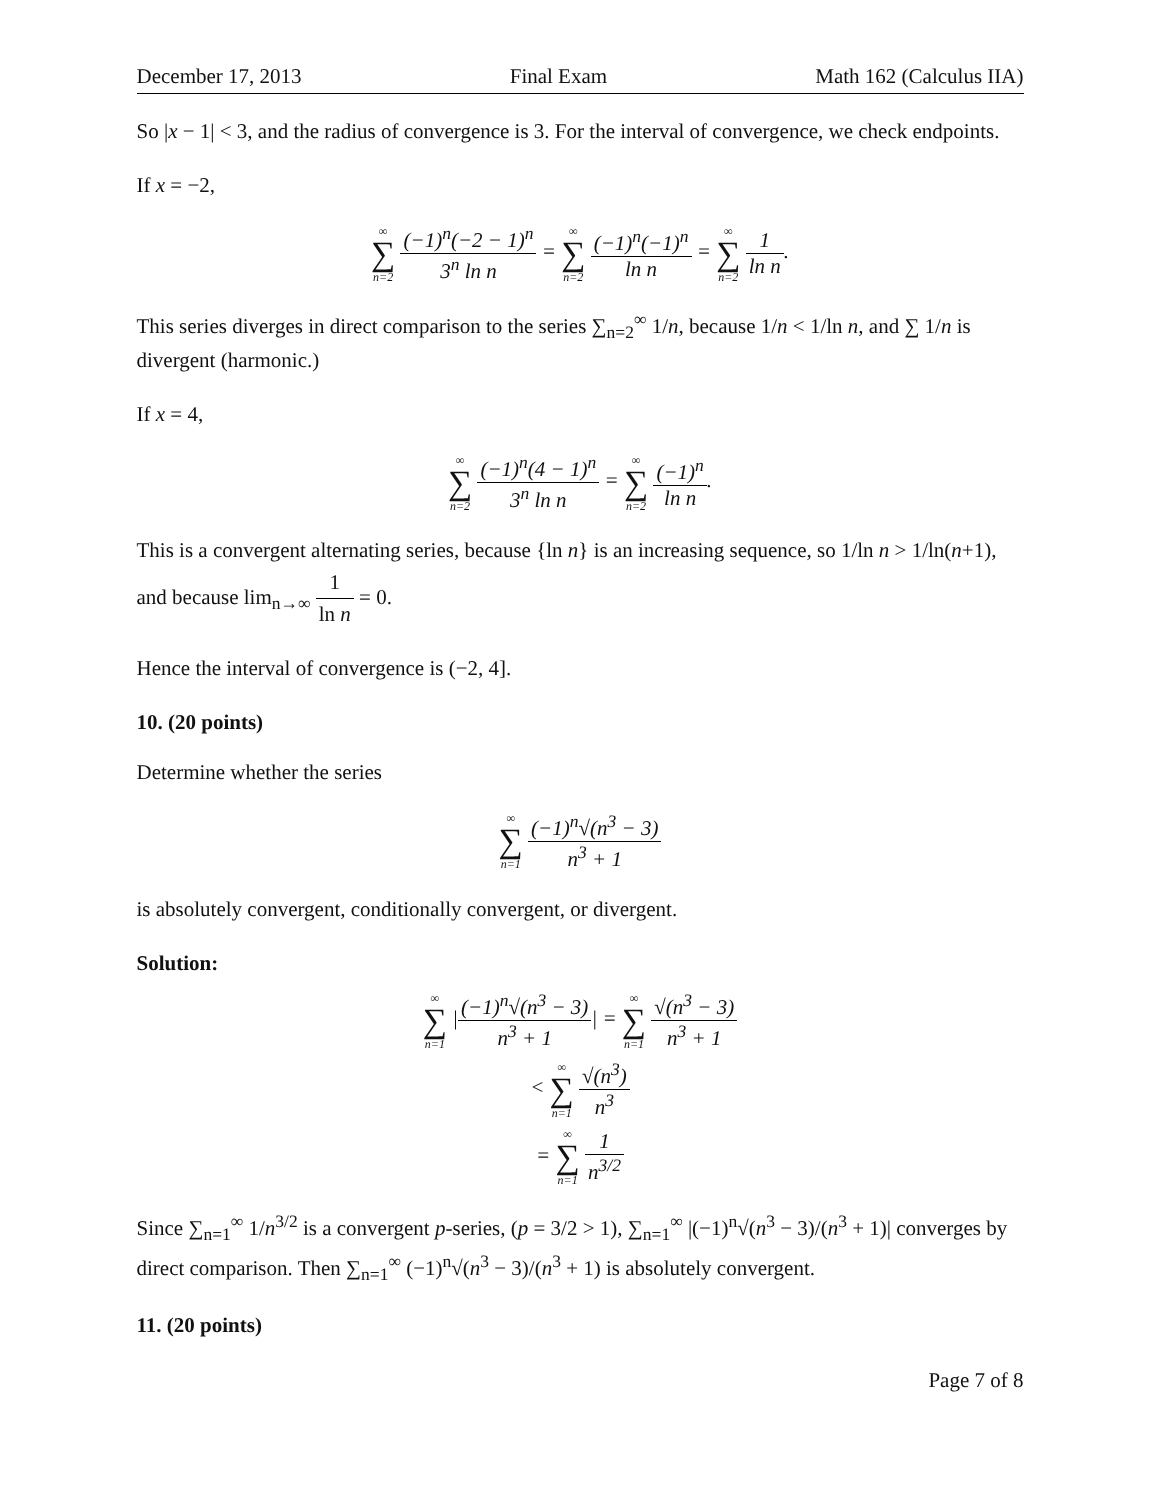December 17, 2013 Final Exam Math 162 (Calculus IIA)
So |x − 1| < 3, and the radius of convergence is 3. For the interval of convergence, we check endpoints.
If x = −2,
∞ ∑ n=2 (−1)<sup>n</sup>(−2 − 1)<sup>n</sup> 3<sup>n</sup> ln n = ∞ ∑ n=2 (−1)<sup>n</sup>(−1)<sup>n</sup> ln n = ∞ ∑ n=2 1 ln n.
This series diverges in direct comparison to the series ∑<sub>n=2</sub><sup>∞</sup> 1/n, because 1/n < 1/ln n, and ∑ 1/n is divergent (harmonic.)
If x = 4,
∞ ∑ n=2 (−1)<sup>n</sup>(4 − 1)<sup>n</sup> 3<sup>n</sup> ln n = ∞ ∑ n=2 (−1)<sup>n</sup> ln n.
This is a convergent alternating series, because {ln n} is an increasing sequence, so 1/ln n > 1/ln(n+1), and because lim<sub>n→∞</sub> 1 ln n = 0.
Hence the interval of convergence is (−2, 4].
10. (20 points)
Determine whether the series
∞ ∑ n=1 (−1)<sup>n</sup>√(n<sup>3</sup> − 3) n<sup>3</sup> + 1
is absolutely convergent, conditionally convergent, or divergent.
Solution:
∞ ∑ n=1 |(−1)<sup>n</sup>√(n<sup>3</sup> − 3) n<sup>3</sup> + 1| = ∞ ∑ n=1 √(n<sup>3</sup> − 3) n<sup>3</sup> + 1
< ∞ ∑ n=1 √(n<sup>3</sup>) n<sup>3</sup>
= ∞ ∑ n=1 1 n<sup>3/2</sup>
Since ∑<sub>n=1</sub><sup>∞</sup> 1/n<sup>3/2</sup> is a convergent p-series, (p = 3/2 > 1), ∑<sub>n=1</sub><sup>∞</sup> |(−1)<sup>n</sup>√(n<sup>3</sup> − 3)/(n<sup>3</sup> + 1)| converges by direct comparison. Then ∑<sub>n=1</sub><sup>∞</sup> (−1)<sup>n</sup>√(n<sup>3</sup> − 3)/(n<sup>3</sup> + 1) is absolutely convergent.
11. (20 points)
Page 7 of 8